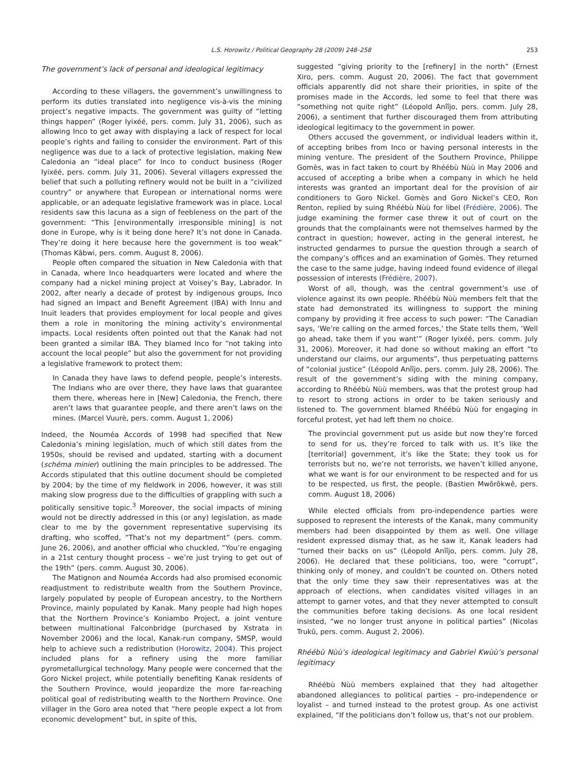L.S. Horowitz / Political Geography 28 (2009) 248–258 253
The government’s lack of personal and ideological legitimacy
According to these villagers, the government’s unwillingness to perform its duties translated into negligence vis-à-vis the mining project’s negative impacts. The government was guilty of “letting things happen” (Roger Iyixéé, pers. comm. July 31, 2006), such as allowing Inco to get away with displaying a lack of respect for local people’s rights and failing to consider the environment. Part of this negligence was due to a lack of protective legislation, making New Caledonia an “ideal place” for Inco to conduct business (Roger Iyixéé, pers. comm. July 31, 2006). Several villagers expressed the belief that such a polluting refinery would not be built in a “civilized country” or anywhere that European or international norms were applicable, or an adequate legislative framework was in place. Local residents saw this lacuna as a sign of feebleness on the part of the government: “This [environmentally irresponsible mining] is not done in Europe, why is it being done here? It’s not done in Canada. They’re doing it here because here the government is too weak” (Thomas Kâbwi, pers. comm. August 8, 2006).
People often compared the situation in New Caledonia with that in Canada, where Inco headquarters were located and where the company had a nickel mining project at Voisey’s Bay, Labrador. In 2002, after nearly a decade of protest by indigenous groups, Inco had signed an Impact and Benefit Agreement (IBA) with Innu and Inuit leaders that provides employment for local people and gives them a role in monitoring the mining activity’s environmental impacts. Local residents often pointed out that the Kanak had not been granted a similar IBA. They blamed Inco for “not taking into account the local people” but also the government for not providing a legislative framework to protect them:
In Canada they have laws to defend people, people’s interests. The Indians who are over there, they have laws that guarantee them there, whereas here in [New] Caledonia, the French, there aren’t laws that guarantee people, and there aren’t laws on the mines. (Marcel Vuurè, pers. comm. August 1, 2006)
Indeed, the Nouméa Accords of 1998 had specified that New Caledonia’s mining legislation, much of which still dates from the 1950s, should be revised and updated, starting with a document (schéma minier) outlining the main principles to be addressed. The Accords stipulated that this outline document should be completed by 2004; by the time of my fieldwork in 2006, however, it was still making slow progress due to the difficulties of grappling with such a politically sensitive topic.<sup>3</sup> Moreover, the social impacts of mining would not be directly addressed in this (or any) legislation, as made clear to me by the government representative supervising its drafting, who scoffed, “That’s not my department” (pers. comm. June 26, 2006), and another official who chuckled, “You’re engaging in a 21st century thought process – we’re just trying to get out of the 19th” (pers. comm. August 30, 2006).
The Matignon and Nouméa Accords had also promised economic readjustment to redistribute wealth from the Southern Province, largely populated by people of European ancestry, to the Northern Province, mainly populated by Kanak. Many people had high hopes that the Northern Province’s Koniambo Project, a joint venture between multinational Falconbridge (purchased by Xstrata in November 2006) and the local, Kanak-run company, SMSP, would help to achieve such a redistribution (Horowitz, 2004). This project included plans for a refinery using the more familiar pyrometallurgical technology. Many people were concerned that the Goro Nickel project, while potentially benefiting Kanak residents of the Southern Province, would jeopardize the more far-reaching political goal of redistributing wealth to the Northern Province. One villager in the Goro area noted that “here people expect a lot from economic development” but, in spite of this,
suggested “giving priority to the [refinery] in the north” (Ernest Xiro, pers. comm. August 20, 2006). The fact that government officials apparently did not share their priorities, in spite of the promises made in the Accords, led some to feel that there was “something not quite right” (Léopold Anîîjo, pers. comm. July 28, 2006), a sentiment that further discouraged them from attributing ideological legitimacy to the government in power.
Others accused the government, or individual leaders within it, of accepting bribes from Inco or having personal interests in the mining venture. The president of the Southern Province, Philippe Gomès, was in fact taken to court by Rhéébù Nùù in May 2006 and accused of accepting a bribe when a company in which he held interests was granted an important deal for the provision of air conditioners to Goro Nickel. Gomès and Goro Nickel’s CEO, Ron Renton, replied by suing Rhéébù Nùù for libel (Frédière, 2006). The judge examining the former case threw it out of court on the grounds that the complainants were not themselves harmed by the contract in question; however, acting in the general interest, he instructed gendarmes to pursue the question through a search of the company’s offices and an examination of Gomès. They returned the case to the same judge, having indeed found evidence of illegal possession of interests (Frédière, 2007).
Worst of all, though, was the central government’s use of violence against its own people. Rhéébù Nùù members felt that the state had demonstrated its willingness to support the mining company by providing it free access to such power: “The Canadian says, ‘We’re calling on the armed forces,’ the State tells them, ‘Well go ahead, take them if you want’” (Roger Iyixéé, pers. comm. July 31, 2006). Moreover, it had done so without making an effort “to understand our claims, our arguments”, thus perpetuating patterns of “colonial justice” (Léopold Anîîjo, pers. comm. July 28, 2006). The result of the government’s siding with the mining company, according to Rhéébù Nùù members, was that the protest group had to resort to strong actions in order to be taken seriously and listened to. The government blamed Rhéébù Nùù for engaging in forceful protest, yet had left them no choice.
The provincial government put us aside but now they’re forced to send for us, they’re forced to talk with us. It’s like the [territorial] government, it’s like the State; they took us for terrorists but no, we’re not terrorists, we haven’t killed anyone, what we want is for our environment to be respected and for us to be respected, us first, the people. (Bastien Mwôrôkwê, pers. comm. August 18, 2006)
While elected officials from pro-independence parties were supposed to represent the interests of the Kanak, many community members had been disappointed by them as well. One village resident expressed dismay that, as he saw it, Kanak leaders had “turned their backs on us” (Léopold Anîîjo, pers. comm. July 28, 2006). He declared that these politicians, too, were “corrupt”, thinking only of money, and couldn’t be counted on. Others noted that the only time they saw their representatives was at the approach of elections, when candidates visited villages in an attempt to garner votes, and that they never attempted to consult the communities before taking decisions. As one local resident insisted, “we no longer trust anyone in political parties” (Nicolas Trukû, pers. comm. August 2, 2006).
Rhéébù Nùù’s ideological legitimacy and Gabriel Kwùù’s personal legitimacy
Rhéébù Nùù members explained that they had altogether abandoned allegiances to political parties – pro-independence or loyalist – and turned instead to the protest group. As one activist explained, “If the politicians don’t follow us, that’s not our problem.